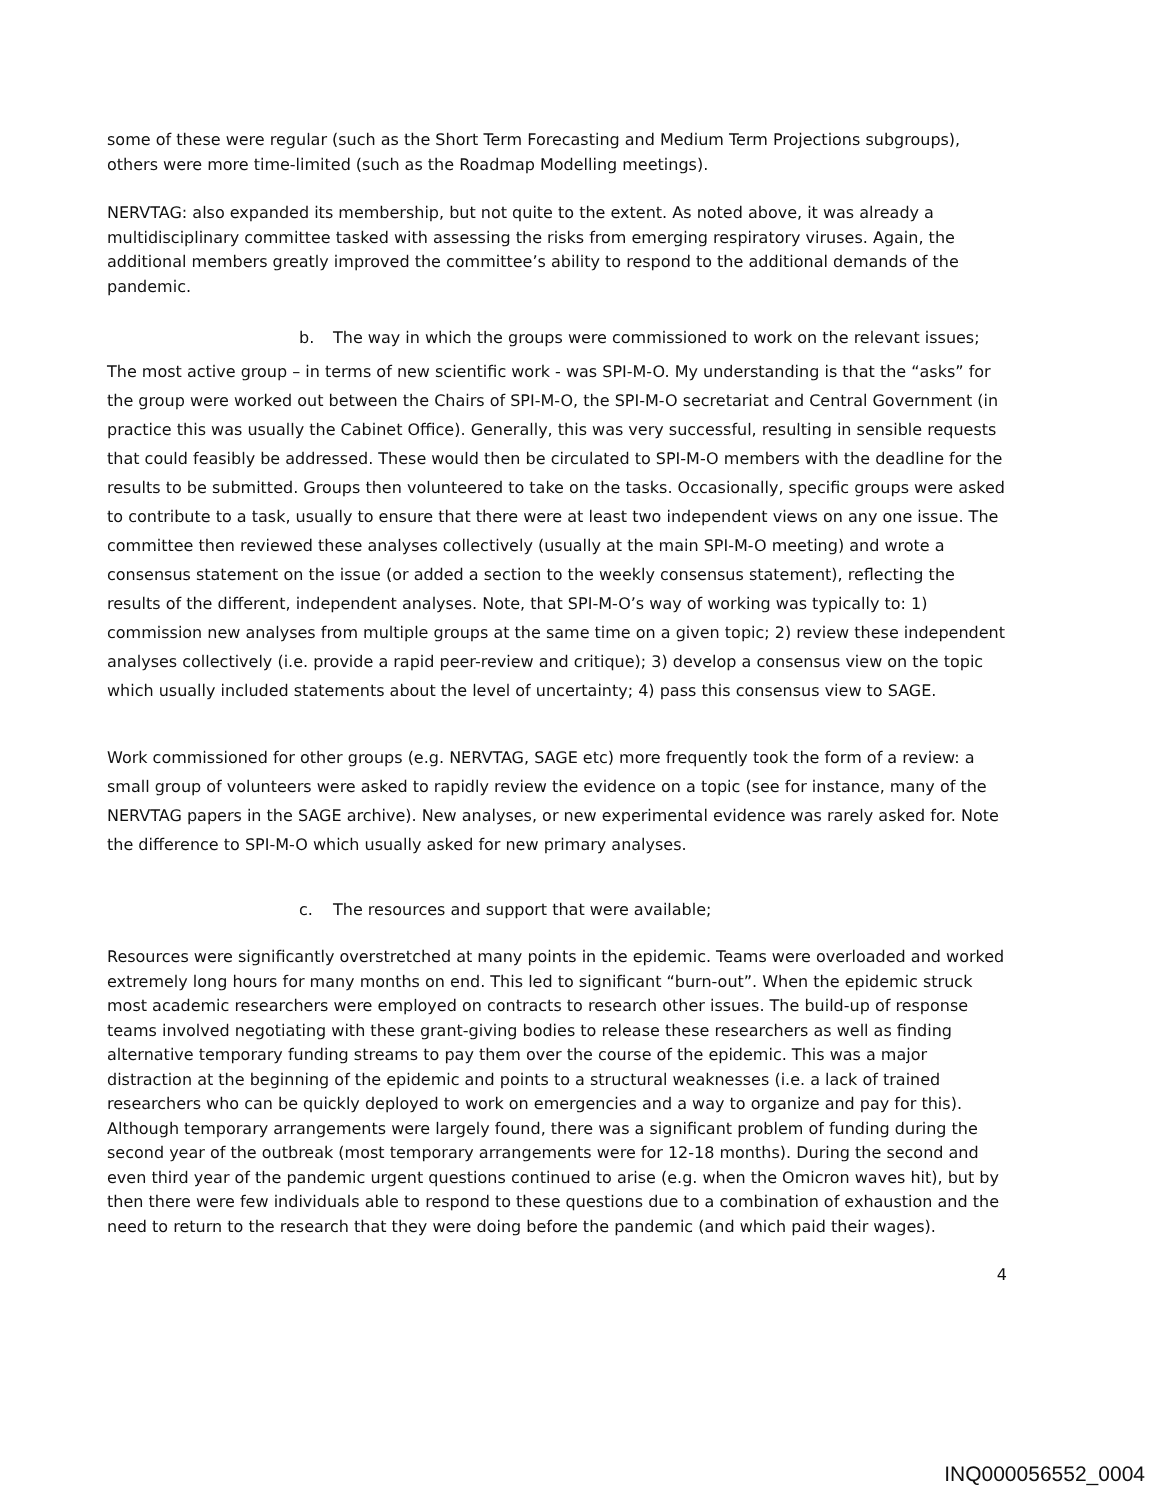some of these were regular (such as the Short Term Forecasting and Medium Term Projections subgroups), others were more time-limited (such as the Roadmap Modelling meetings).
NERVTAG: also expanded its membership, but not quite to the extent. As noted above, it was already a multidisciplinary committee tasked with assessing the risks from emerging respiratory viruses. Again, the additional members greatly improved the committee’s ability to respond to the additional demands of the pandemic.
b. The way in which the groups were commissioned to work on the relevant issues;
The most active group – in terms of new scientific work - was SPI-M-O. My understanding is that the “asks” for the group were worked out between the Chairs of SPI-M-O, the SPI-M-O secretariat and Central Government (in practice this was usually the Cabinet Office). Generally, this was very successful, resulting in sensible requests that could feasibly be addressed. These would then be circulated to SPI-M-O members with the deadline for the results to be submitted. Groups then volunteered to take on the tasks. Occasionally, specific groups were asked to contribute to a task, usually to ensure that there were at least two independent views on any one issue. The committee then reviewed these analyses collectively (usually at the main SPI-M-O meeting) and wrote a consensus statement on the issue (or added a section to the weekly consensus statement), reflecting the results of the different, independent analyses. Note, that SPI-M-O’s way of working was typically to: 1) commission new analyses from multiple groups at the same time on a given topic; 2) review these independent analyses collectively (i.e. provide a rapid peer-review and critique); 3) develop a consensus view on the topic which usually included statements about the level of uncertainty; 4) pass this consensus view to SAGE.
Work commissioned for other groups (e.g. NERVTAG, SAGE etc) more frequently took the form of a review: a small group of volunteers were asked to rapidly review the evidence on a topic (see for instance, many of the NERVTAG papers in the SAGE archive). New analyses, or new experimental evidence was rarely asked for. Note the difference to SPI-M-O which usually asked for new primary analyses.
c. The resources and support that were available;
Resources were significantly overstretched at many points in the epidemic. Teams were overloaded and worked extremely long hours for many months on end. This led to significant “burn-out”. When the epidemic struck most academic researchers were employed on contracts to research other issues. The build-up of response teams involved negotiating with these grant-giving bodies to release these researchers as well as finding alternative temporary funding streams to pay them over the course of the epidemic. This was a major distraction at the beginning of the epidemic and points to a structural weaknesses (i.e. a lack of trained researchers who can be quickly deployed to work on emergencies and a way to organize and pay for this). Although temporary arrangements were largely found, there was a significant problem of funding during the second year of the outbreak (most temporary arrangements were for 12-18 months). During the second and even third year of the pandemic urgent questions continued to arise (e.g. when the Omicron waves hit), but by then there were few individuals able to respond to these questions due to a combination of exhaustion and the need to return to the research that they were doing before the pandemic (and which paid their wages).
4
INQ000056552_0004